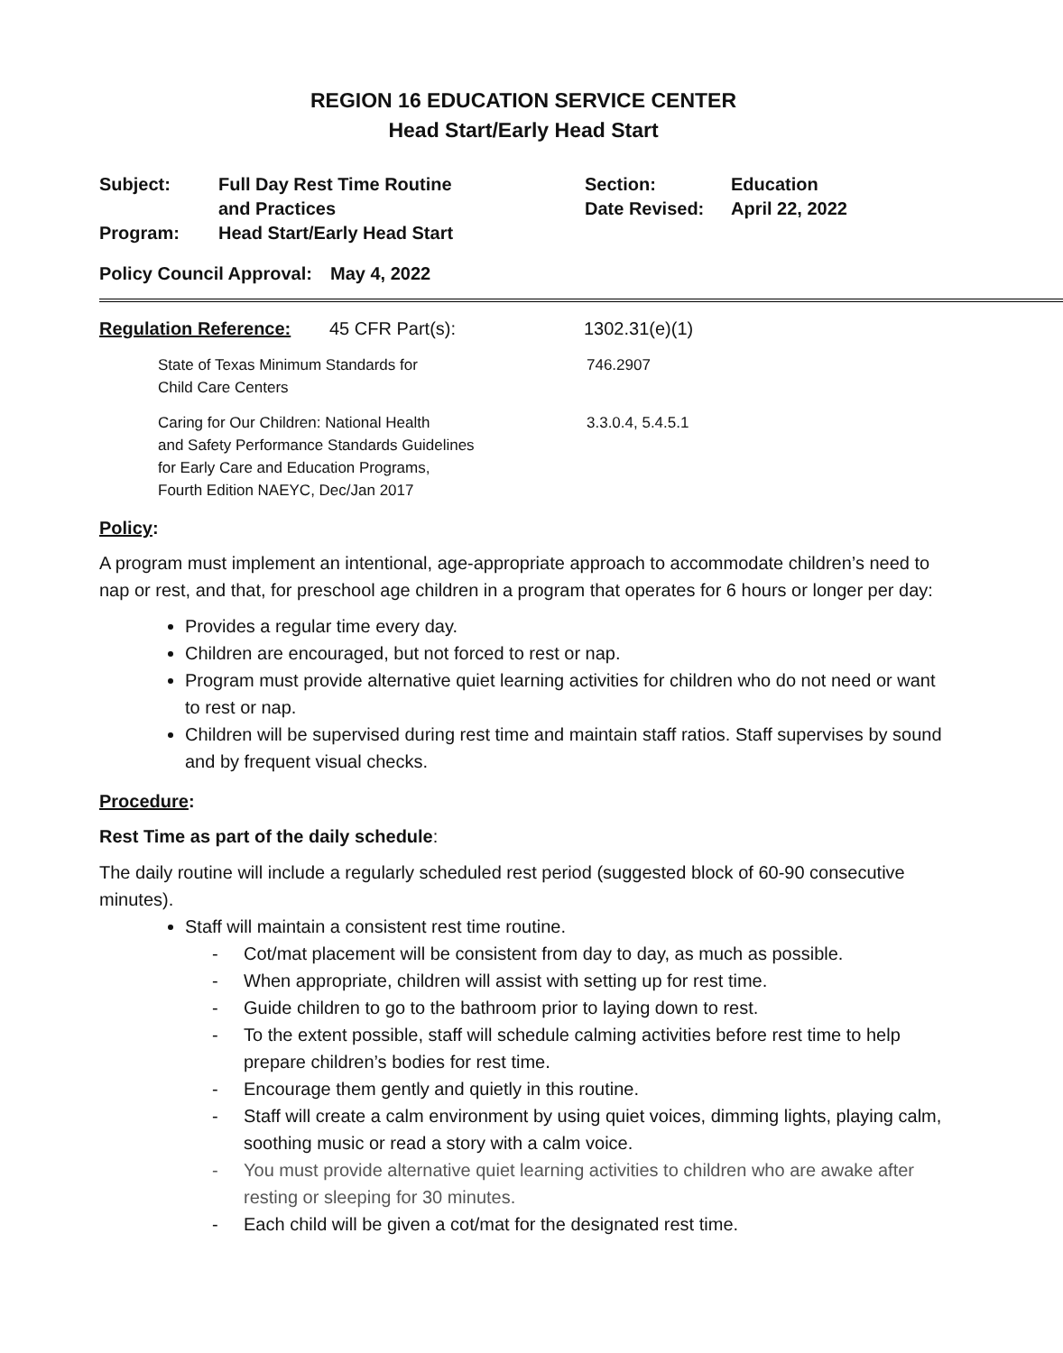REGION 16 EDUCATION SERVICE CENTER
Head Start/Early Head Start
| Subject: | Full Day Rest Time Routine and Practices | Section: Date Revised: | Education April 22, 2022 |
| Program: | Head Start/Early Head Start | | |
| Policy Council Approval: | May 4, 2022 |
| Regulation Reference: | 45 CFR Part(s): | 1302.31(e)(1) |
| State of Texas Minimum Standards for Child Care Centers | 746.2907 |
| Caring for Our Children: National Health and Safety Performance Standards Guidelines for Early Care and Education Programs, Fourth Edition NAEYC, Dec/Jan 2017 | 3.3.0.4, 5.4.5.1 |
Policy:
A program must implement an intentional, age-appropriate approach to accommodate children’s need to nap or rest, and that, for preschool age children in a program that operates for 6 hours or longer per day:
Provides a regular time every day.
Children are encouraged, but not forced to rest or nap.
Program must provide alternative quiet learning activities for children who do not need or want to rest or nap.
Children will be supervised during rest time and maintain staff ratios. Staff supervises by sound and by frequent visual checks.
Procedure:
Rest Time as part of the daily schedule:
The daily routine will include a regularly scheduled rest period (suggested block of 60-90 consecutive minutes).
Staff will maintain a consistent rest time routine.
- Cot/mat placement will be consistent from day to day, as much as possible.
- When appropriate, children will assist with setting up for rest time.
- Guide children to go to the bathroom prior to laying down to rest.
- To the extent possible, staff will schedule calming activities before rest time to help prepare children’s bodies for rest time.
- Encourage them gently and quietly in this routine.
- Staff will create a calm environment by using quiet voices, dimming lights, playing calm, soothing music or read a story with a calm voice.
- You must provide alternative quiet learning activities to children who are awake after resting or sleeping for 30 minutes.
- Each child will be given a cot/mat for the designated rest time.